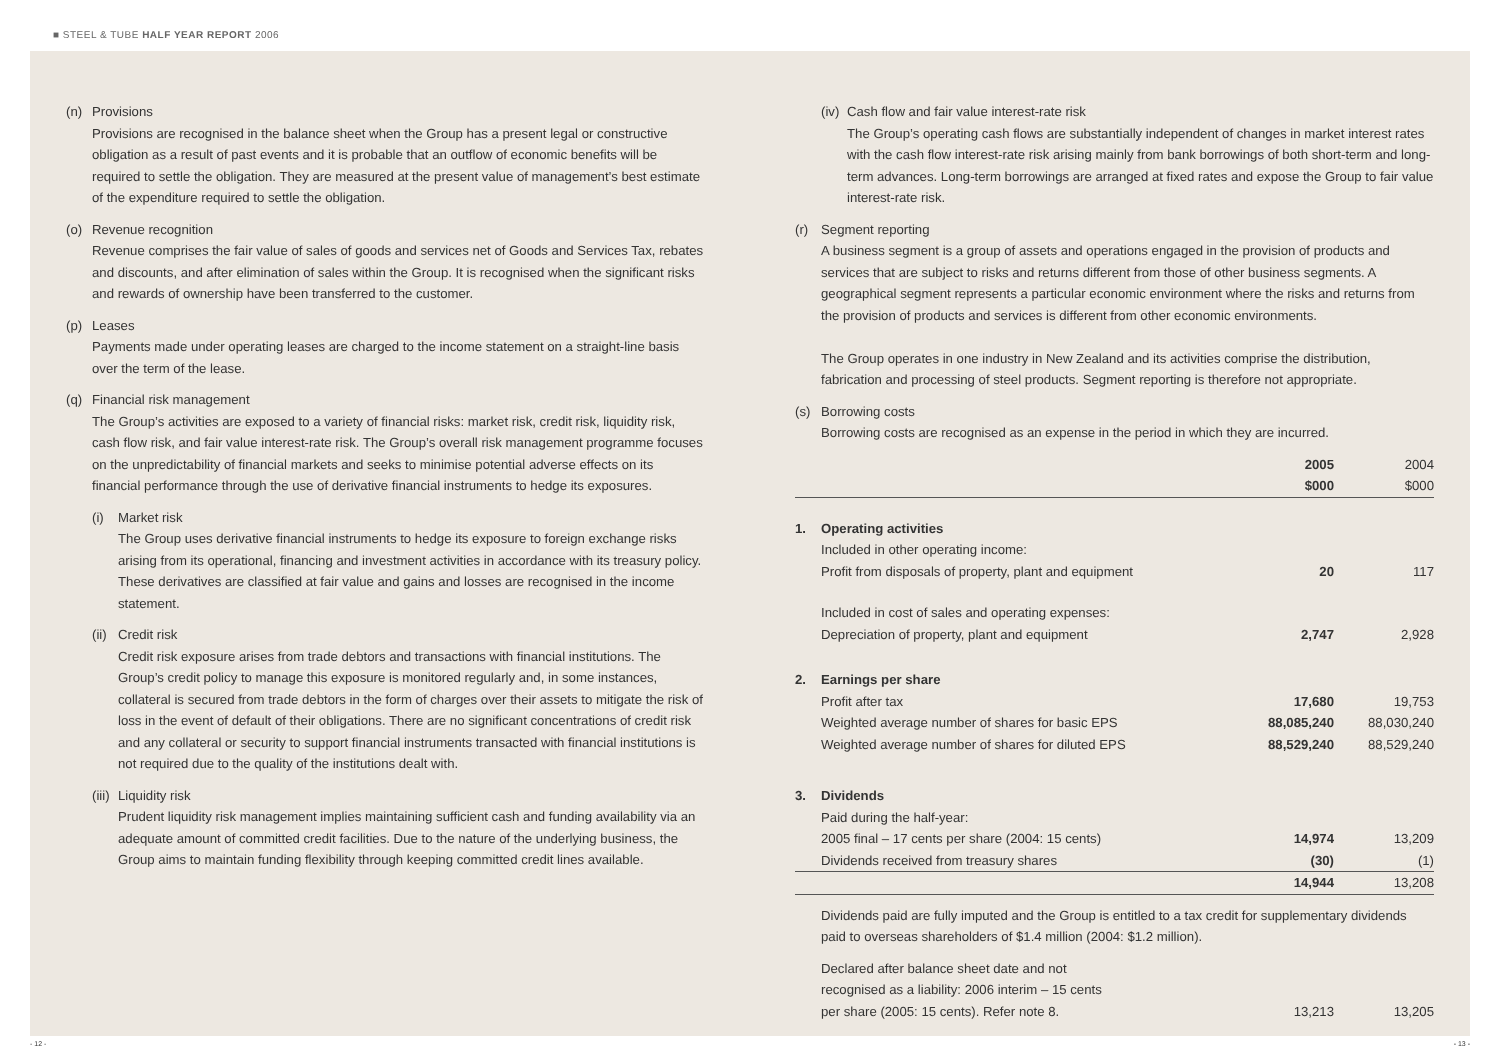■ STEEL & TUBE HALF YEAR REPORT 2006
(n) Provisions
Provisions are recognised in the balance sheet when the Group has a present legal or constructive obligation as a result of past events and it is probable that an outflow of economic benefits will be required to settle the obligation. They are measured at the present value of management’s best estimate of the expenditure required to settle the obligation.
(o) Revenue recognition
Revenue comprises the fair value of sales of goods and services net of Goods and Services Tax, rebates and discounts, and after elimination of sales within the Group. It is recognised when the significant risks and rewards of ownership have been transferred to the customer.
(p) Leases
Payments made under operating leases are charged to the income statement on a straight-line basis over the term of the lease.
(q) Financial risk management
The Group’s activities are exposed to a variety of financial risks: market risk, credit risk, liquidity risk, cash flow risk, and fair value interest-rate risk. The Group’s overall risk management programme focuses on the unpredictability of financial markets and seeks to minimise potential adverse effects on its financial performance through the use of derivative financial instruments to hedge its exposures.
(i) Market risk
The Group uses derivative financial instruments to hedge its exposure to foreign exchange risks arising from its operational, financing and investment activities in accordance with its treasury policy. These derivatives are classified at fair value and gains and losses are recognised in the income statement.
(ii)
Credit risk
Credit risk exposure arises from trade debtors and transactions with financial institutions. The Group’s credit policy to manage this exposure is monitored regularly and, in some instances, collateral is secured from trade debtors in the form of charges over their assets to mitigate the risk of loss in the event of default of their obligations. There are no significant concentrations of credit risk and any collateral or security to support financial instruments transacted with financial institutions is not required due to the quality of the institutions dealt with.
(iii)
Liquidity risk
Prudent liquidity risk management implies maintaining sufficient cash and funding availability via an adequate amount of committed credit facilities. Due to the nature of the underlying business, the Group aims to maintain funding flexibility through keeping committed credit lines available.
(iv)
Cash flow and fair value interest-rate risk
The Group’s operating cash flows are substantially independent of changes in market interest rates with the cash flow interest-rate risk arising mainly from bank borrowings of both short-term and long-term advances. Long-term borrowings are arranged at fixed rates and expose the Group to fair value interest-rate risk.
(r) Segment reporting
A business segment is a group of assets and operations engaged in the provision of products and services that are subject to risks and returns different from those of other business segments. A geographical segment represents a particular economic environment where the risks and returns from the provision of products and services is different from other economic environments.
The Group operates in one industry in New Zealand and its activities comprise the distribution, fabrication and processing of steel products. Segment reporting is therefore not appropriate.
(s) Borrowing costs
Borrowing costs are recognised as an expense in the period in which they are incurred.
| | | 2005 | 2004 |
| | | $000 | $000 |
| 1. | Operating activities | | |
| | Included in other operating income: | | |
| | Profit from disposals of property, plant and equipment | 20 | 117 |
| | Included in cost of sales and operating expenses: | | |
| | Depreciation of property, plant and equipment | 2,747 | 2,928 |
| 2. | Earnings per share | | |
| | Profit after tax | 17,680 | 19,753 |
| | Weighted average number of shares for basic EPS | 88,085,240 | 88,030,240 |
| | Weighted average number of shares for diluted EPS | 88,529,240 | 88,529,240 |
| 3. | Dividends | | |
| | Paid during the half-year: | | |
| | 2005 final – 17 cents per share (2004: 15 cents) | 14,974 | 13,209 |
| | Dividends received from treasury shares | (30) | (1) |
| | | 14,944 | 13,208 |
Dividends paid are fully imputed and the Group is entitled to a tax credit for supplementary dividends paid to overseas shareholders of $1.4 million (2004: $1.2 million).
| | Declared after balance sheet date and not recognised as a liability: 2006 interim – 15 cents per share (2005: 15 cents). Refer note 8. | 13,213 | 13,205 |
- 12 - - 13 -